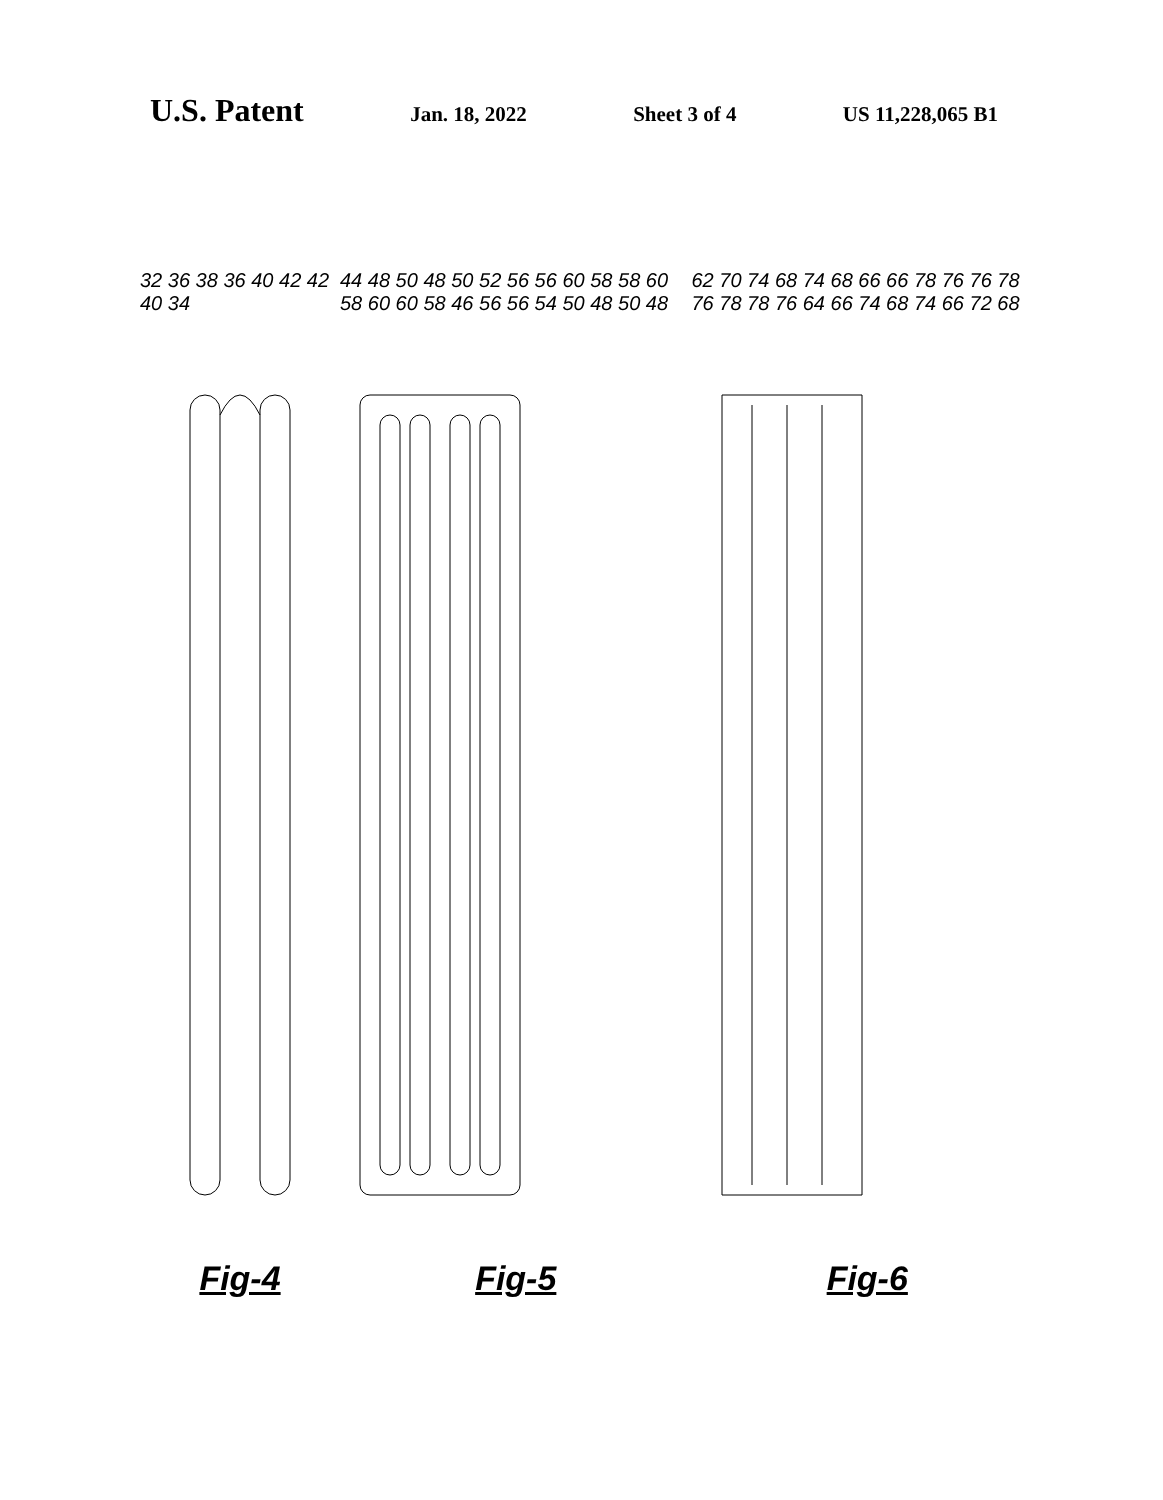U.S. Patent Jan. 18, 2022 Sheet 3 of 4 US 11,228,065 B1
32 36 38 36 40 42 42 40 34
Fig-4
44 48 50 48 50 52 56 56 60 58 58 60 58 60 60 58 46 56 56 54 50 48 50 48
Fig-5
62 70 74 68 74 68 66 66 78 76 76 78 76 78 78 76 64 66 74 68 74 66 72 68
Fig-6